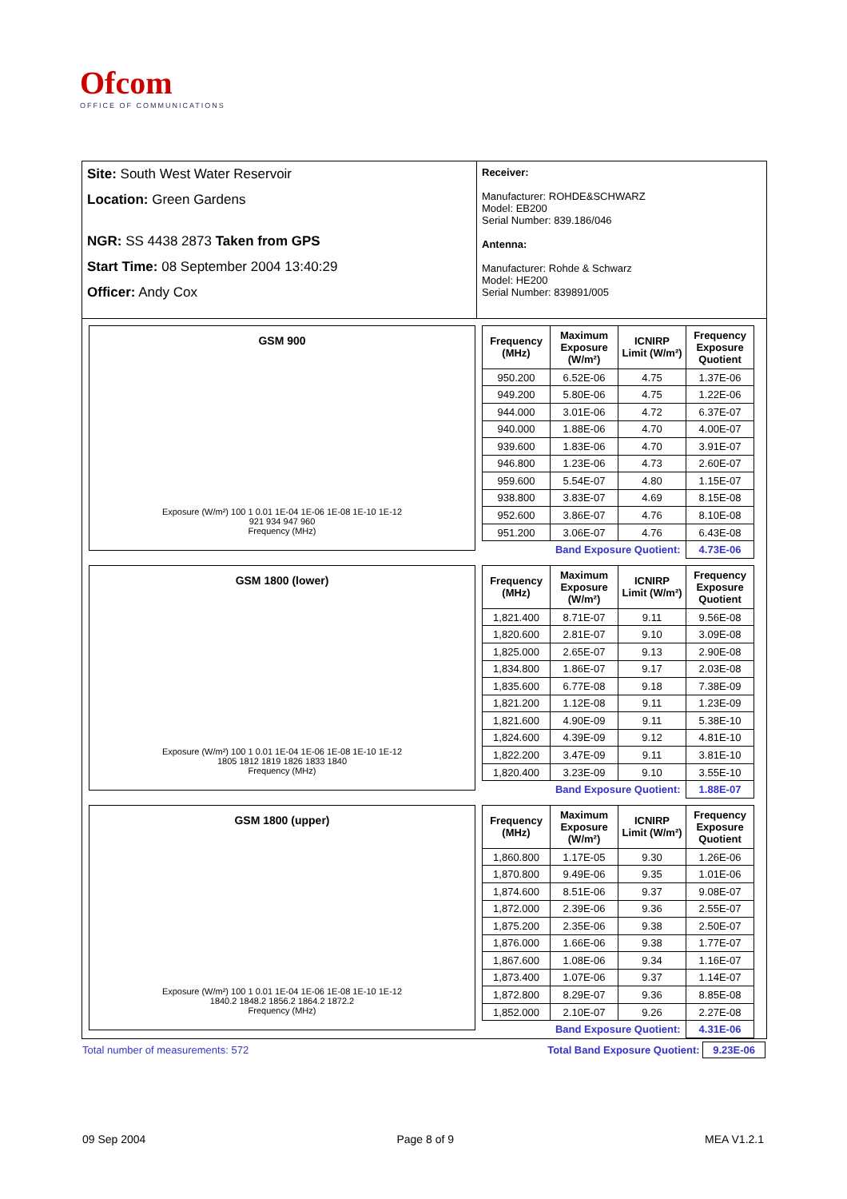Ofcom
OFFICE OF COMMUNICATIONS
Site: South West Water Reservoir
Location: Green Gardens
NGR: SS 4438 2873 Taken from GPS
Start Time: 08 September 2004 13:40:29
Officer: Andy Cox
Receiver:
Manufacturer: ROHDE&SCHWARZ
Model: EB200
Serial Number: 839.186/046
Antenna:
Manufacturer: Rohde & Schwarz
Model: HE200
Serial Number: 839891/005
GSM 900
Exposure (W/m²) 100 1 0.01 1E-04 1E-06 1E-08 1E-10 1E-12
921 934 947 960
Frequency (MHz)
| Frequency (MHz) | Maximum Exposure (W/m²) | ICNIRP Limit (W/m²) | Frequency Exposure Quotient |
| --- | --- | --- | --- |
| 950.200 | 6.52E-06 | 4.75 | 1.37E-06 |
| 949.200 | 5.80E-06 | 4.75 | 1.22E-06 |
| 944.000 | 3.01E-06 | 4.72 | 6.37E-07 |
| 940.000 | 1.88E-06 | 4.70 | 4.00E-07 |
| 939.600 | 1.83E-06 | 4.70 | 3.91E-07 |
| 946.800 | 1.23E-06 | 4.73 | 2.60E-07 |
| 959.600 | 5.54E-07 | 4.80 | 1.15E-07 |
| 938.800 | 3.83E-07 | 4.69 | 8.15E-08 |
| 952.600 | 3.86E-07 | 4.76 | 8.10E-08 |
| 951.200 | 3.06E-07 | 4.76 | 6.43E-08 |
| | Band Exposure Quotient: | | 4.73E-06 |
GSM 1800 (lower)
Exposure (W/m²) 100 1 0.01 1E-04 1E-06 1E-08 1E-10 1E-12
1805 1812 1819 1826 1833 1840
Frequency (MHz)
| Frequency (MHz) | Maximum Exposure (W/m²) | ICNIRP Limit (W/m²) | Frequency Exposure Quotient |
| --- | --- | --- | --- |
| 1,821.400 | 8.71E-07 | 9.11 | 9.56E-08 |
| 1,820.600 | 2.81E-07 | 9.10 | 3.09E-08 |
| 1,825.000 | 2.65E-07 | 9.13 | 2.90E-08 |
| 1,834.800 | 1.86E-07 | 9.17 | 2.03E-08 |
| 1,835.600 | 6.77E-08 | 9.18 | 7.38E-09 |
| 1,821.200 | 1.12E-08 | 9.11 | 1.23E-09 |
| 1,821.600 | 4.90E-09 | 9.11 | 5.38E-10 |
| 1,824.600 | 4.39E-09 | 9.12 | 4.81E-10 |
| 1,822.200 | 3.47E-09 | 9.11 | 3.81E-10 |
| 1,820.400 | 3.23E-09 | 9.10 | 3.55E-10 |
| | Band Exposure Quotient: | | 1.88E-07 |
GSM 1800 (upper)
Exposure (W/m²) 100 1 0.01 1E-04 1E-06 1E-08 1E-10 1E-12
1840.2 1848.2 1856.2 1864.2 1872.2
Frequency (MHz)
| Frequency (MHz) | Maximum Exposure (W/m²) | ICNIRP Limit (W/m²) | Frequency Exposure Quotient |
| --- | --- | --- | --- |
| 1,860.800 | 1.17E-05 | 9.30 | 1.26E-06 |
| 1,870.800 | 9.49E-06 | 9.35 | 1.01E-06 |
| 1,874.600 | 8.51E-06 | 9.37 | 9.08E-07 |
| 1,872.000 | 2.39E-06 | 9.36 | 2.55E-07 |
| 1,875.200 | 2.35E-06 | 9.38 | 2.50E-07 |
| 1,876.000 | 1.66E-06 | 9.38 | 1.77E-07 |
| 1,867.600 | 1.08E-06 | 9.34 | 1.16E-07 |
| 1,873.400 | 1.07E-06 | 9.37 | 1.14E-07 |
| 1,872.800 | 8.29E-07 | 9.36 | 8.85E-08 |
| 1,852.000 | 2.10E-07 | 9.26 | 2.27E-08 |
| | Band Exposure Quotient: | | 4.31E-06 |
Total number of measurements: 572 Total Band Exposure Quotient: 9.23E-06
09 Sep 2004 Page 8 of 9 MEA V1.2.1